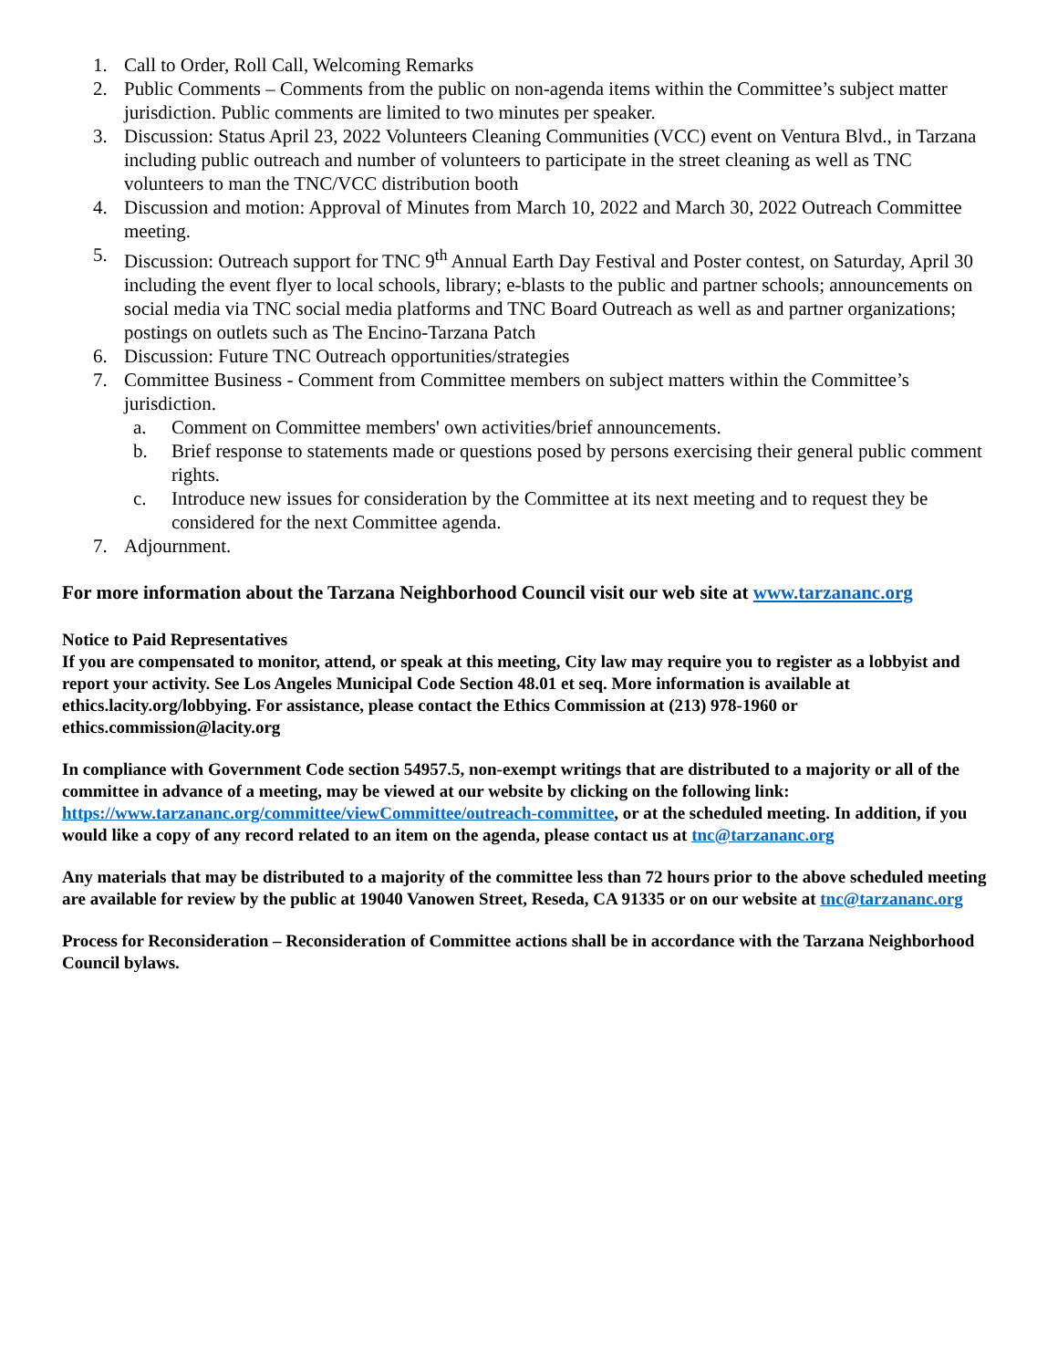1. Call to Order, Roll Call, Welcoming Remarks
2. Public Comments – Comments from the public on non-agenda items within the Committee’s subject matter jurisdiction. Public comments are limited to two minutes per speaker.
3. Discussion: Status April 23, 2022 Volunteers Cleaning Communities (VCC) event on Ventura Blvd., in Tarzana including public outreach and number of volunteers to participate in the street cleaning as well as TNC volunteers to man the TNC/VCC distribution booth
4. Discussion and motion: Approval of Minutes from March 10, 2022 and March 30, 2022 Outreach Committee meeting.
5. Discussion: Outreach support for TNC 9<sup>th</sup> Annual Earth Day Festival and Poster contest, on Saturday, April 30 including the event flyer to local schools, library; e-blasts to the public and partner schools; announcements on social media via TNC social media platforms and TNC Board Outreach as well as and partner organizations; postings on outlets such as The Encino-Tarzana Patch
6. Discussion: Future TNC Outreach opportunities/strategies
7. Committee Business - Comment from Committee members on subject matters within the Committee’s jurisdiction.
a. Comment on Committee members' own activities/brief announcements.
b. Brief response to statements made or questions posed by persons exercising their general public comment rights.
c. Introduce new issues for consideration by the Committee at its next meeting and to request they be considered for the next Committee agenda.
7. Adjournment.
For more information about the Tarzana Neighborhood Council visit our web site at www.tarzananc.org
Notice to Paid Representatives
If you are compensated to monitor, attend, or speak at this meeting, City law may require you to register as a lobbyist and report your activity. See Los Angeles Municipal Code Section 48.01 et seq. More information is available at ethics.lacity.org/lobbying. For assistance, please contact the Ethics Commission at (213) 978-1960 or ethics.commission@lacity.org
In compliance with Government Code section 54957.5, non-exempt writings that are distributed to a majority or all of the committee in advance of a meeting, may be viewed at our website by clicking on the following link: https://www.tarzananc.org/committee/viewCommittee/outreach-committee, or at the scheduled meeting. In addition, if you would like a copy of any record related to an item on the agenda, please contact us at tnc@tarzananc.org
Any materials that may be distributed to a majority of the committee less than 72 hours prior to the above scheduled meeting are available for review by the public at 19040 Vanowen Street, Reseda, CA 91335 or on our website at tnc@tarzananc.org
Process for Reconsideration – Reconsideration of Committee actions shall be in accordance with the Tarzana Neighborhood Council bylaws.